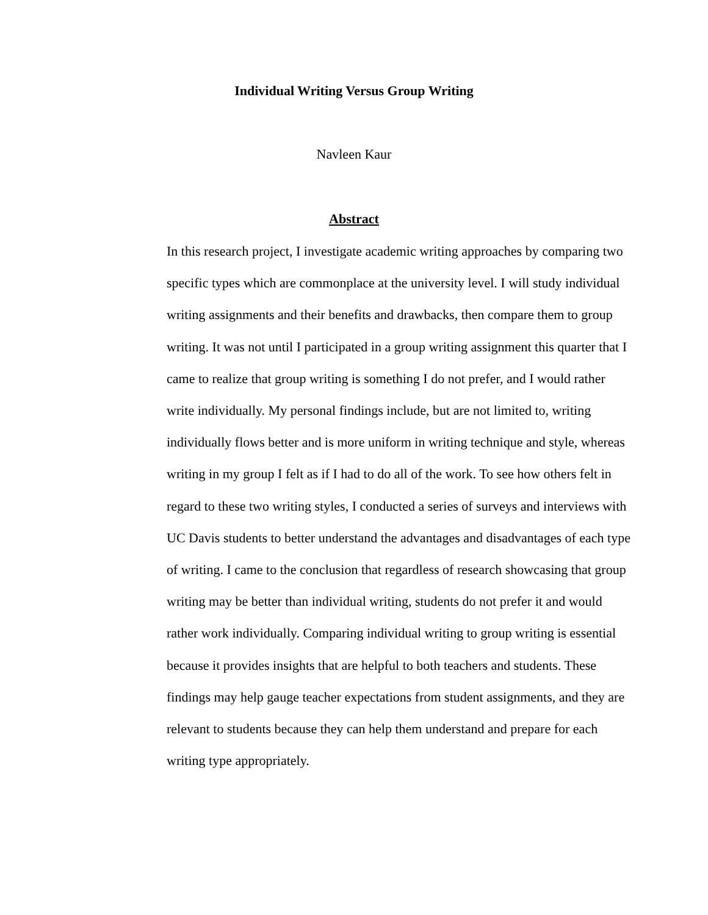Individual Writing Versus Group Writing
Navleen Kaur
Abstract
In this research project, I investigate academic writing approaches by comparing two specific types which are commonplace at the university level. I will study individual writing assignments and their benefits and drawbacks, then compare them to group writing. It was not until I participated in a group writing assignment this quarter that I came to realize that group writing is something I do not prefer, and I would rather write individually. My personal findings include, but are not limited to, writing individually flows better and is more uniform in writing technique and style, whereas writing in my group I felt as if I had to do all of the work. To see how others felt in regard to these two writing styles, I conducted a series of surveys and interviews with UC Davis students to better understand the advantages and disadvantages of each type of writing. I came to the conclusion that regardless of research showcasing that group writing may be better than individual writing, students do not prefer it and would rather work individually. Comparing individual writing to group writing is essential because it provides insights that are helpful to both teachers and students. These findings may help gauge teacher expectations from student assignments, and they are relevant to students because they can help them understand and prepare for each writing type appropriately.